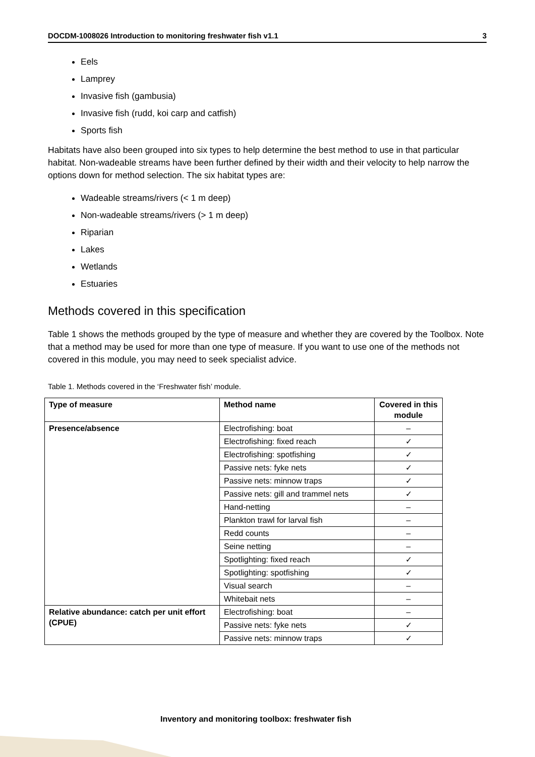DOCDM-1008026 Introduction to monitoring freshwater fish v1.1 3
Eels
Lamprey
Invasive fish (gambusia)
Invasive fish (rudd, koi carp and catfish)
Sports fish
Habitats have also been grouped into six types to help determine the best method to use in that particular habitat. Non-wadeable streams have been further defined by their width and their velocity to help narrow the options down for method selection. The six habitat types are:
Wadeable streams/rivers (< 1 m deep)
Non-wadeable streams/rivers (> 1 m deep)
Riparian
Lakes
Wetlands
Estuaries
Methods covered in this specification
Table 1 shows the methods grouped by the type of measure and whether they are covered by the Toolbox. Note that a method may be used for more than one type of measure. If you want to use one of the methods not covered in this module, you may need to seek specialist advice.
Table 1. Methods covered in the ‘Freshwater fish’ module.
| Type of measure | Method name | Covered in this module |
| --- | --- | --- |
| Presence/absence | Electrofishing: boat | – |
| | Electrofishing: fixed reach | ✓ |
| | Electrofishing: spotfishing | ✓ |
| | Passive nets: fyke nets | ✓ |
| | Passive nets: minnow traps | ✓ |
| | Passive nets: gill and trammel nets | ✓ |
| | Hand-netting | – |
| | Plankton trawl for larval fish | – |
| | Redd counts | – |
| | Seine netting | – |
| | Spotlighting: fixed reach | ✓ |
| | Spotlighting: spotfishing | ✓ |
| | Visual search | – |
| | Whitebait nets | – |
| Relative abundance: catch per unit effort (CPUE) | Electrofishing: boat | – |
| | Passive nets: fyke nets | ✓ |
| | Passive nets: minnow traps | ✓ |
Inventory and monitoring toolbox: freshwater fish